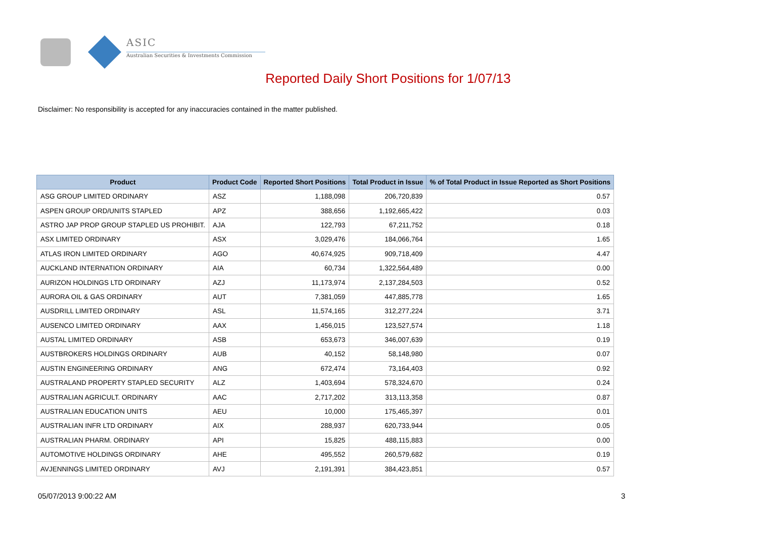ASIC
Australian Securities & Investments Commission
Reported Daily Short Positions for 1/07/13
Disclaimer: No responsibility is accepted for any inaccuracies contained in the matter published.
| Product | Product Code | Reported Short Positions | Total Product in Issue | % of Total Product in Issue Reported as Short Positions |
| --- | --- | --- | --- | --- |
| ASG GROUP LIMITED ORDINARY | ASZ | 1,188,098 | 206,720,839 | 0.57 |
| ASPEN GROUP ORD/UNITS STAPLED | APZ | 388,656 | 1,192,665,422 | 0.03 |
| ASTRO JAP PROP GROUP STAPLED US PROHIBIT. | AJA | 122,793 | 67,211,752 | 0.18 |
| ASX LIMITED ORDINARY | ASX | 3,029,476 | 184,066,764 | 1.65 |
| ATLAS IRON LIMITED ORDINARY | AGO | 40,674,925 | 909,718,409 | 4.47 |
| AUCKLAND INTERNATION ORDINARY | AIA | 60,734 | 1,322,564,489 | 0.00 |
| AURIZON HOLDINGS LTD ORDINARY | AZJ | 11,173,974 | 2,137,284,503 | 0.52 |
| AURORA OIL & GAS ORDINARY | AUT | 7,381,059 | 447,885,778 | 1.65 |
| AUSDRILL LIMITED ORDINARY | ASL | 11,574,165 | 312,277,224 | 3.71 |
| AUSENCO LIMITED ORDINARY | AAX | 1,456,015 | 123,527,574 | 1.18 |
| AUSTAL LIMITED ORDINARY | ASB | 653,673 | 346,007,639 | 0.19 |
| AUSTBROKERS HOLDINGS ORDINARY | AUB | 40,152 | 58,148,980 | 0.07 |
| AUSTIN ENGINEERING ORDINARY | ANG | 672,474 | 73,164,403 | 0.92 |
| AUSTRALAND PROPERTY STAPLED SECURITY | ALZ | 1,403,694 | 578,324,670 | 0.24 |
| AUSTRALIAN AGRICULT. ORDINARY | AAC | 2,717,202 | 313,113,358 | 0.87 |
| AUSTRALIAN EDUCATION UNITS | AEU | 10,000 | 175,465,397 | 0.01 |
| AUSTRALIAN INFR LTD ORDINARY | AIX | 288,937 | 620,733,944 | 0.05 |
| AUSTRALIAN PHARM. ORDINARY | API | 15,825 | 488,115,883 | 0.00 |
| AUTOMOTIVE HOLDINGS ORDINARY | AHE | 495,552 | 260,579,682 | 0.19 |
| AVJENNINGS LIMITED ORDINARY | AVJ | 2,191,391 | 384,423,851 | 0.57 |
05/07/2013 9:00:22 AM 3